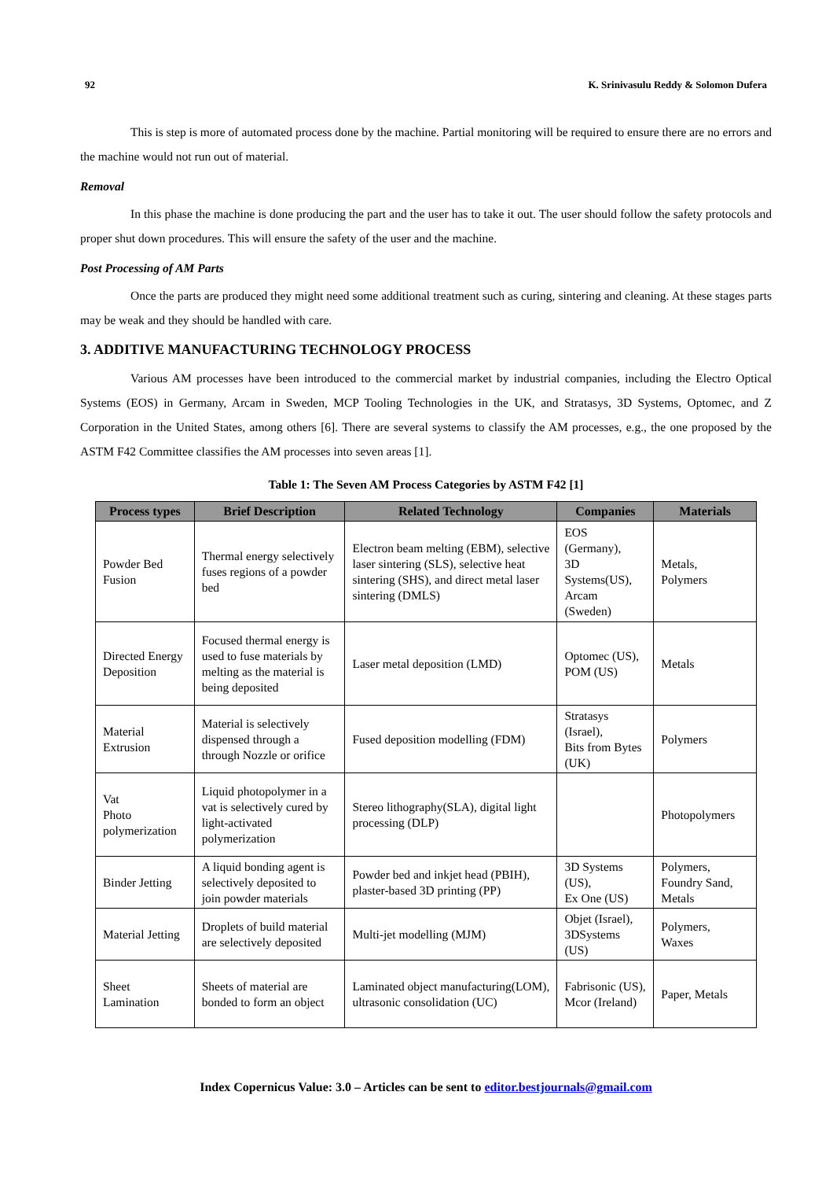92 K. Srinivasulu Reddy & Solomon Dufera
This is step is more of automated process done by the machine. Partial monitoring will be required to ensure there are no errors and the machine would not run out of material.
Removal
In this phase the machine is done producing the part and the user has to take it out. The user should follow the safety protocols and proper shut down procedures. This will ensure the safety of the user and the machine.
Post Processing of AM Parts
Once the parts are produced they might need some additional treatment such as curing, sintering and cleaning. At these stages parts may be weak and they should be handled with care.
3. ADDITIVE MANUFACTURING TECHNOLOGY PROCESS
Various AM processes have been introduced to the commercial market by industrial companies, including the Electro Optical Systems (EOS) in Germany, Arcam in Sweden, MCP Tooling Technologies in the UK, and Stratasys, 3D Systems, Optomec, and Z Corporation in the United States, among others [6]. There are several systems to classify the AM processes, e.g., the one proposed by the ASTM F42 Committee classifies the AM processes into seven areas [1].
Table 1: The Seven AM Process Categories by ASTM F42 [1]
| Process types | Brief Description | Related Technology | Companies | Materials |
| --- | --- | --- | --- | --- |
| Powder Bed Fusion | Thermal energy selectively fuses regions of a powder bed | Electron beam melting (EBM), selective laser sintering (SLS), selective heat sintering (SHS), and direct metal laser sintering (DMLS) | EOS (Germany), 3D Systems(US), Arcam (Sweden) | Metals, Polymers |
| Directed Energy Deposition | Focused thermal energy is used to fuse materials by melting as the material is being deposited | Laser metal deposition (LMD) | Optomec (US), POM (US) | Metals |
| Material Extrusion | Material is selectively dispensed through a through Nozzle or orifice | Fused deposition modelling (FDM) | Stratasys (Israel), Bits from Bytes (UK) | Polymers |
| Vat Photo polymerization | Liquid photopolymer in a vat is selectively cured by light-activated polymerization | Stereo lithography(SLA), digital light processing (DLP) | | Photopolymers |
| Binder Jetting | A liquid bonding agent is selectively deposited to join powder materials | Powder bed and inkjet head (PBIH), plaster-based 3D printing (PP) | 3D Systems (US), Ex One (US) | Polymers, Foundry Sand, Metals |
| Material Jetting | Droplets of build material are selectively deposited | Multi-jet modelling (MJM) | Objet (Israel), 3DSystems (US) | Polymers, Waxes |
| Sheet Lamination | Sheets of material are bonded to form an object | Laminated object manufacturing(LOM), ultrasonic consolidation (UC) | Fabrisonic (US), Mcor (Ireland) | Paper, Metals |
Index Copernicus Value: 3.0 – Articles can be sent to editor.bestjournals@gmail.com